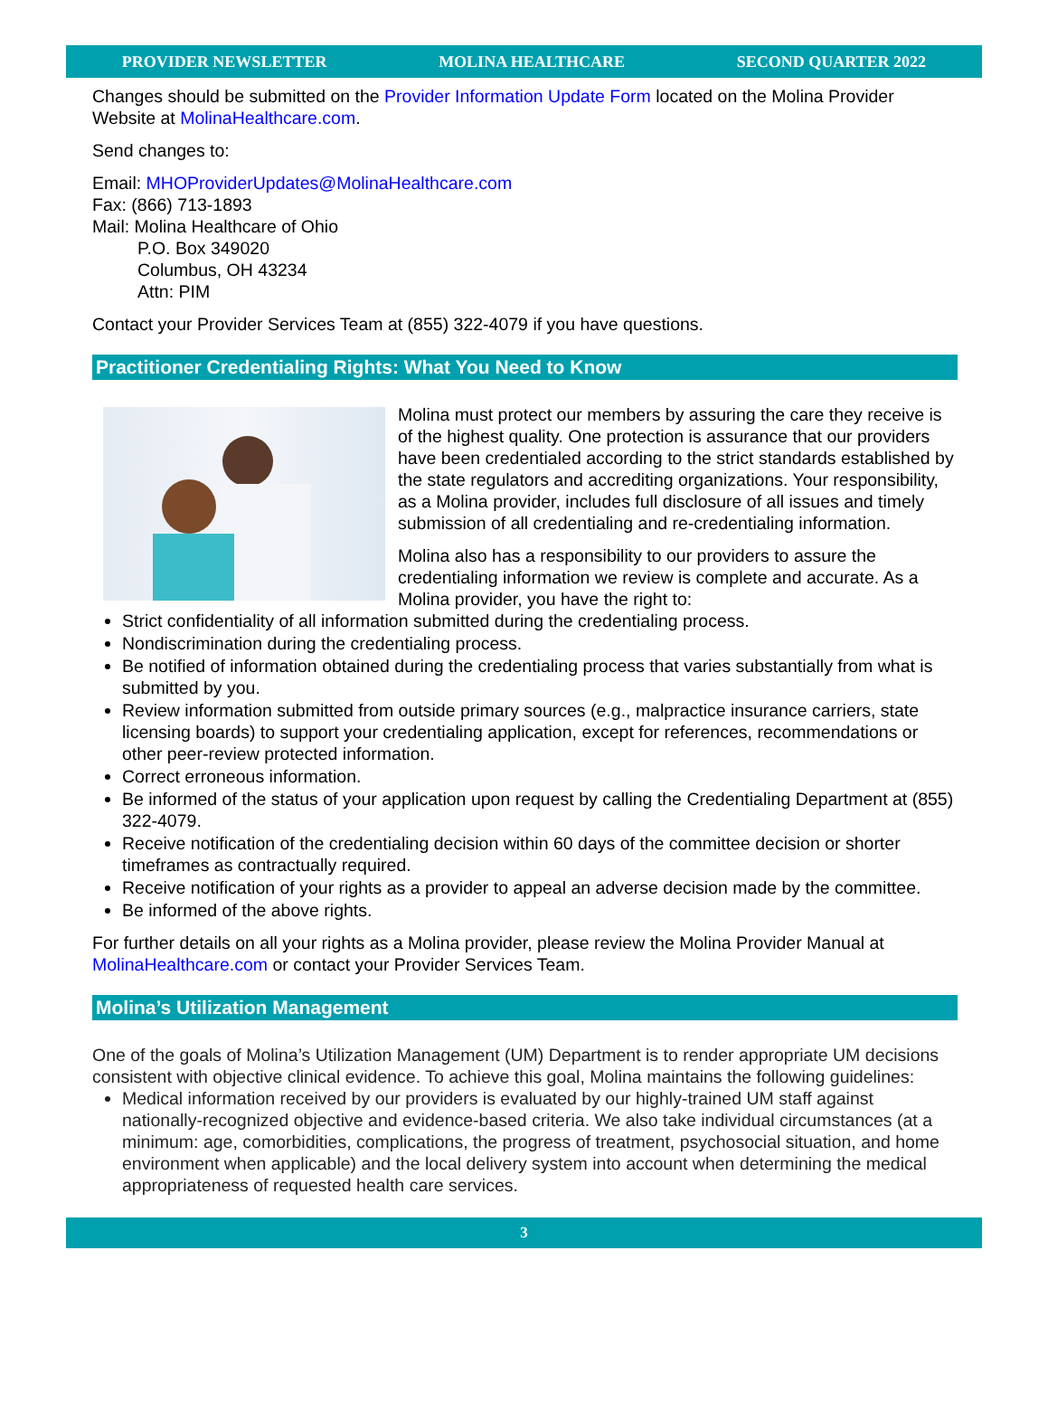PROVIDER NEWSLETTER MOLINA HEALTHCARE SECOND QUARTER 2022
Changes should be submitted on the Provider Information Update Form located on the Molina Provider Website at MolinaHealthcare.com.
Send changes to:
Email: MHOProviderUpdates@MolinaHealthcare.com
Fax: (866) 713-1893
Mail: Molina Healthcare of Ohio
P.O. Box 349020
Columbus, OH 43234
Attn: PIM
Contact your Provider Services Team at (855) 322-4079 if you have questions.
Practitioner Credentialing Rights: What You Need to Know
Molina must protect our members by assuring the care they receive is of the highest quality. One protection is assurance that our providers have been credentialed according to the strict standards established by the state regulators and accrediting organizations. Your responsibility, as a Molina provider, includes full disclosure of all issues and timely submission of all credentialing and re-credentialing information.
Molina also has a responsibility to our providers to assure the credentialing information we review is complete and accurate. As a Molina provider, you have the right to:
Strict confidentiality of all information submitted during the credentialing process.
Nondiscrimination during the credentialing process.
Be notified of information obtained during the credentialing process that varies substantially from what is submitted by you.
Review information submitted from outside primary sources (e.g., malpractice insurance carriers, state licensing boards) to support your credentialing application, except for references, recommendations or other peer-review protected information.
Correct erroneous information.
Be informed of the status of your application upon request by calling the Credentialing Department at (855) 322-4079.
Receive notification of the credentialing decision within 60 days of the committee decision or shorter timeframes as contractually required.
Receive notification of your rights as a provider to appeal an adverse decision made by the committee.
Be informed of the above rights.
For further details on all your rights as a Molina provider, please review the Molina Provider Manual at MolinaHealthcare.com or contact your Provider Services Team.
Molina’s Utilization Management
One of the goals of Molina’s Utilization Management (UM) Department is to render appropriate UM decisions consistent with objective clinical evidence. To achieve this goal, Molina maintains the following guidelines:
Medical information received by our providers is evaluated by our highly-trained UM staff against nationally-recognized objective and evidence-based criteria. We also take individual circumstances (at a minimum: age, comorbidities, complications, the progress of treatment, psychosocial situation, and home environment when applicable) and the local delivery system into account when determining the medical appropriateness of requested health care services.
3